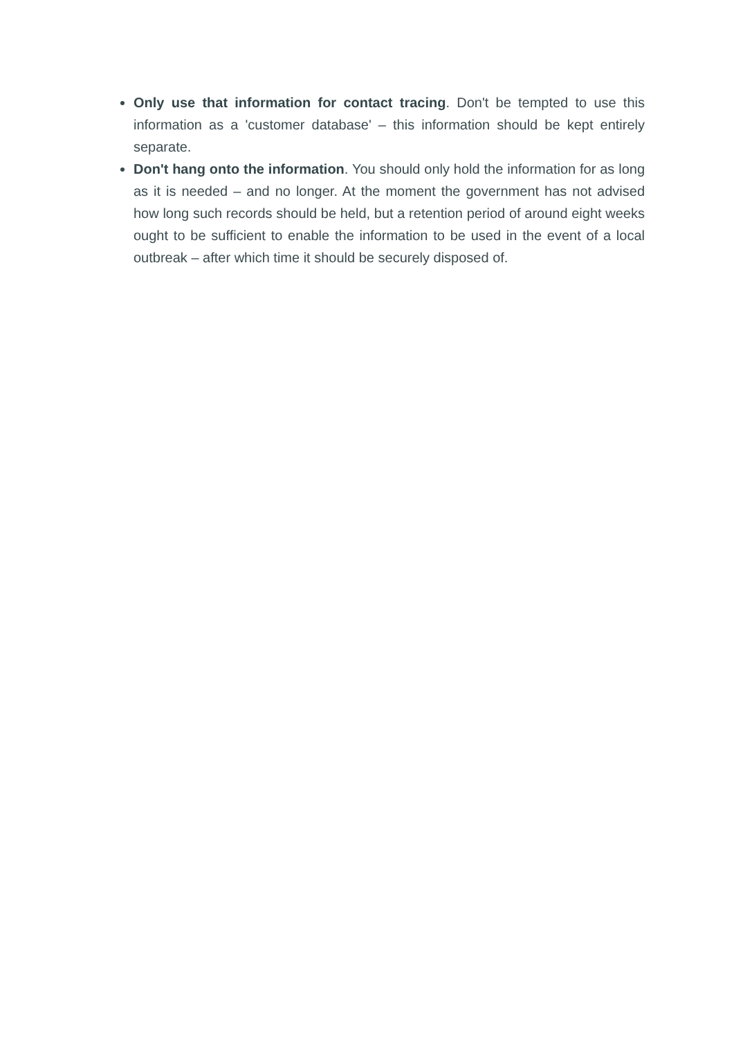Only use that information for contact tracing. Don't be tempted to use this information as a 'customer database' – this information should be kept entirely separate.
Don't hang onto the information. You should only hold the information for as long as it is needed – and no longer. At the moment the government has not advised how long such records should be held, but a retention period of around eight weeks ought to be sufficient to enable the information to be used in the event of a local outbreak – after which time it should be securely disposed of.